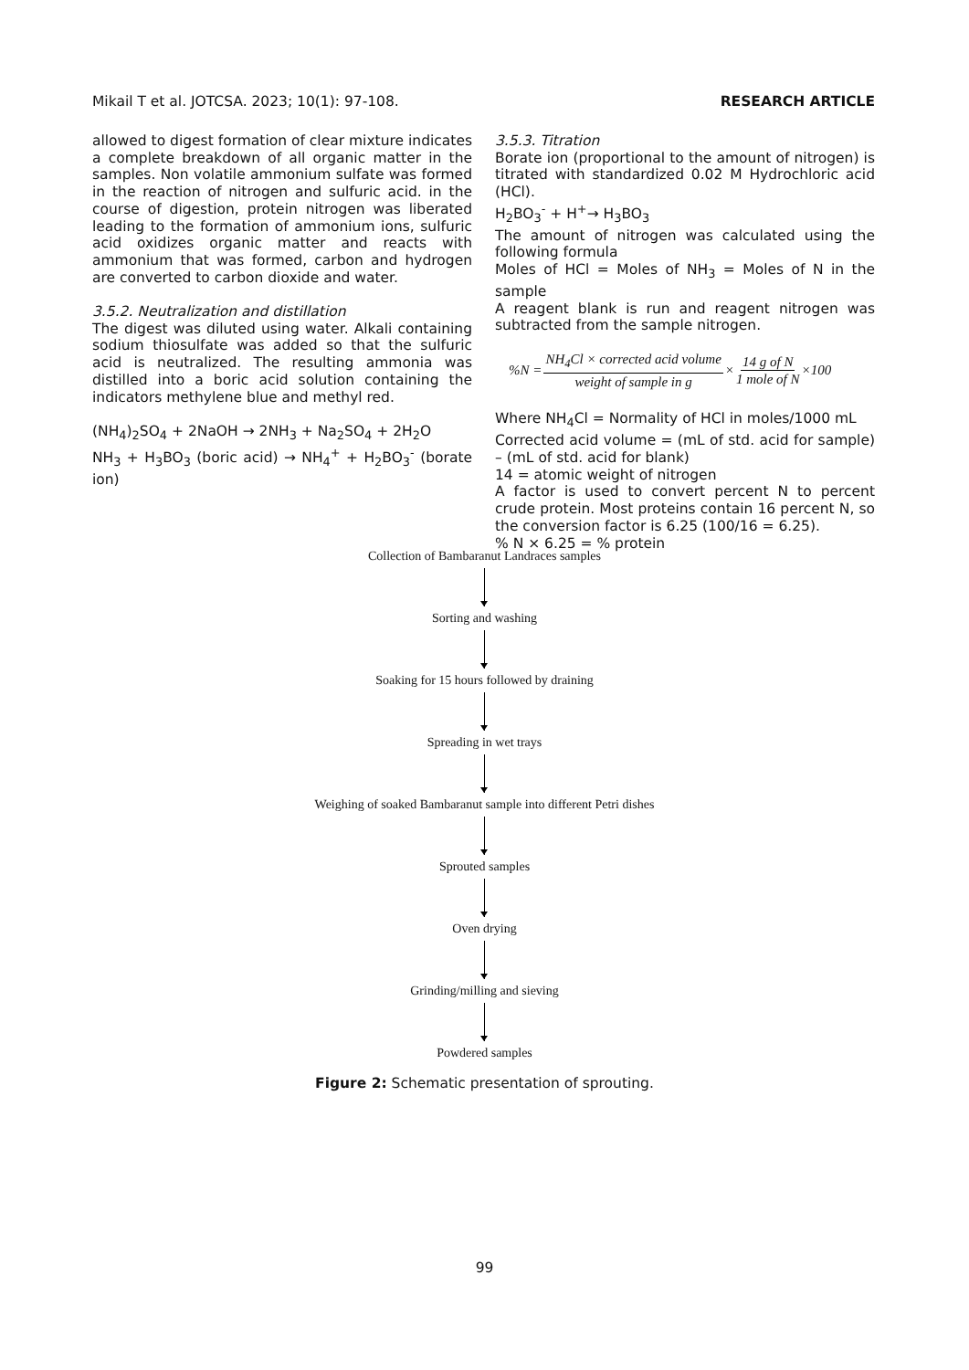Mikail T et al. JOTCSA. 2023; 10(1): 97-108. RESEARCH ARTICLE
allowed to digest formation of clear mixture indicates a complete breakdown of all organic matter in the samples. Non volatile ammonium sulfate was formed in the reaction of nitrogen and sulfuric acid. in the course of digestion, protein nitrogen was liberated leading to the formation of ammonium ions, sulfuric acid oxidizes organic matter and reacts with ammonium that was formed, carbon and hydrogen are converted to carbon dioxide and water.
3.5.2. Neutralization and distillation
The digest was diluted using water. Alkali containing sodium thiosulfate was added so that the sulfuric acid is neutralized. The resulting ammonia was distilled into a boric acid solution containing the indicators methylene blue and methyl red.
(NH<sub>4</sub>)<sub>2</sub>SO<sub>4</sub> + 2NaOH → 2NH<sub>3</sub> + Na<sub>2</sub>SO<sub>4</sub> + 2H<sub>2</sub>O
NH<sub>3</sub> + H<sub>3</sub>BO<sub>3</sub> (boric acid) → NH<sub>4</sub><sup>+</sup> + H<sub>2</sub>BO<sub>3</sub><sup>-</sup> (borate ion)
3.5.3. Titration
Borate ion (proportional to the amount of nitrogen) is titrated with standardized 0.02 M Hydrochloric acid (HCl).
H<sub>2</sub>BO<sub>3</sub><sup>-</sup> + H<sup>+</sup>→ H<sub>3</sub>BO<sub>3</sub>
The amount of nitrogen was calculated using the following formula
Moles of HCl = Moles of NH<sub>3</sub> = Moles of N in the sample
A reagent blank is run and reagent nitrogen was subtracted from the sample nitrogen.
%N = NH<sub>4</sub>Cl × corrected acid volume weight of sample in g × 14 g of N 1 mole of N ×100
Where NH<sub>4</sub>Cl = Normality of HCl in moles/1000 mL
Corrected acid volume = (mL of std. acid for sample) – (mL of std. acid for blank)
14 = atomic weight of nitrogen
A factor is used to convert percent N to percent crude protein. Most proteins contain 16 percent N, so the conversion factor is 6.25 (100/16 = 6.25).
% N × 6.25 = % protein
Collection of Bambaranut Landraces samples
Sorting and washing
Soaking for 15 hours followed by draining
Spreading in wet trays
Weighing of soaked Bambaranut sample into different Petri dishes
Sprouted samples
Oven drying
Grinding/milling and sieving
Powdered samples
Figure 2: Schematic presentation of sprouting.
99